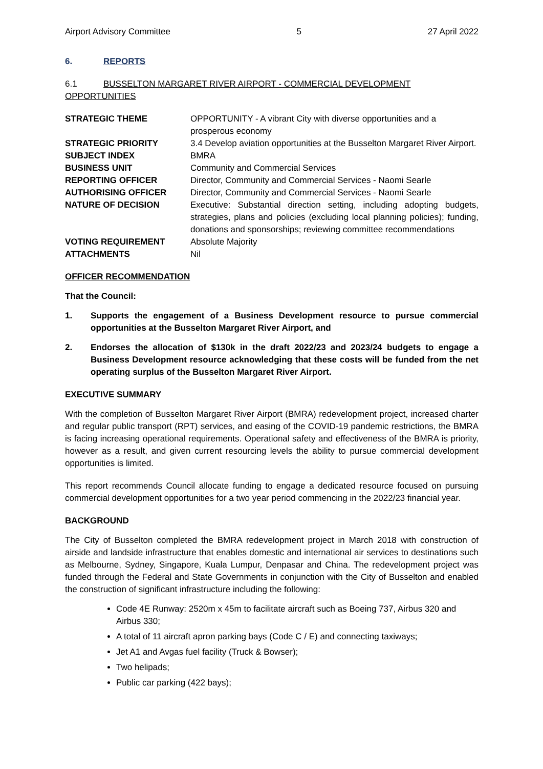Airport Advisory Committee 5 27 April 2022
6. REPORTS
6.1 BUSSELTON MARGARET RIVER AIRPORT - COMMERCIAL DEVELOPMENT OPPORTUNITIES
| STRATEGIC THEME | OPPORTUNITY - A vibrant City with diverse opportunities and a prosperous economy |
| STRATEGIC PRIORITY | 3.4 Develop aviation opportunities at the Busselton Margaret River Airport. |
| SUBJECT INDEX | BMRA |
| BUSINESS UNIT | Community and Commercial Services |
| REPORTING OFFICER | Director, Community and Commercial Services - Naomi Searle |
| AUTHORISING OFFICER | Director, Community and Commercial Services - Naomi Searle |
| NATURE OF DECISION | Executive: Substantial direction setting, including adopting budgets, strategies, plans and policies (excluding local planning policies); funding, donations and sponsorships; reviewing committee recommendations |
| VOTING REQUIREMENT | Absolute Majority |
| ATTACHMENTS | Nil |
OFFICER RECOMMENDATION
That the Council:
1. Supports the engagement of a Business Development resource to pursue commercial opportunities at the Busselton Margaret River Airport, and
2. Endorses the allocation of $130k in the draft 2022/23 and 2023/24 budgets to engage a Business Development resource acknowledging that these costs will be funded from the net operating surplus of the Busselton Margaret River Airport.
EXECUTIVE SUMMARY
With the completion of Busselton Margaret River Airport (BMRA) redevelopment project, increased charter and regular public transport (RPT) services, and easing of the COVID-19 pandemic restrictions, the BMRA is facing increasing operational requirements. Operational safety and effectiveness of the BMRA is priority, however as a result, and given current resourcing levels the ability to pursue commercial development opportunities is limited.
This report recommends Council allocate funding to engage a dedicated resource focused on pursuing commercial development opportunities for a two year period commencing in the 2022/23 financial year.
BACKGROUND
The City of Busselton completed the BMRA redevelopment project in March 2018 with construction of airside and landside infrastructure that enables domestic and international air services to destinations such as Melbourne, Sydney, Singapore, Kuala Lumpur, Denpasar and China. The redevelopment project was funded through the Federal and State Governments in conjunction with the City of Busselton and enabled the construction of significant infrastructure including the following:
Code 4E Runway: 2520m x 45m to facilitate aircraft such as Boeing 737, Airbus 320 and Airbus 330;
A total of 11 aircraft apron parking bays (Code C / E) and connecting taxiways;
Jet A1 and Avgas fuel facility (Truck & Bowser);
Two helipads;
Public car parking (422 bays);